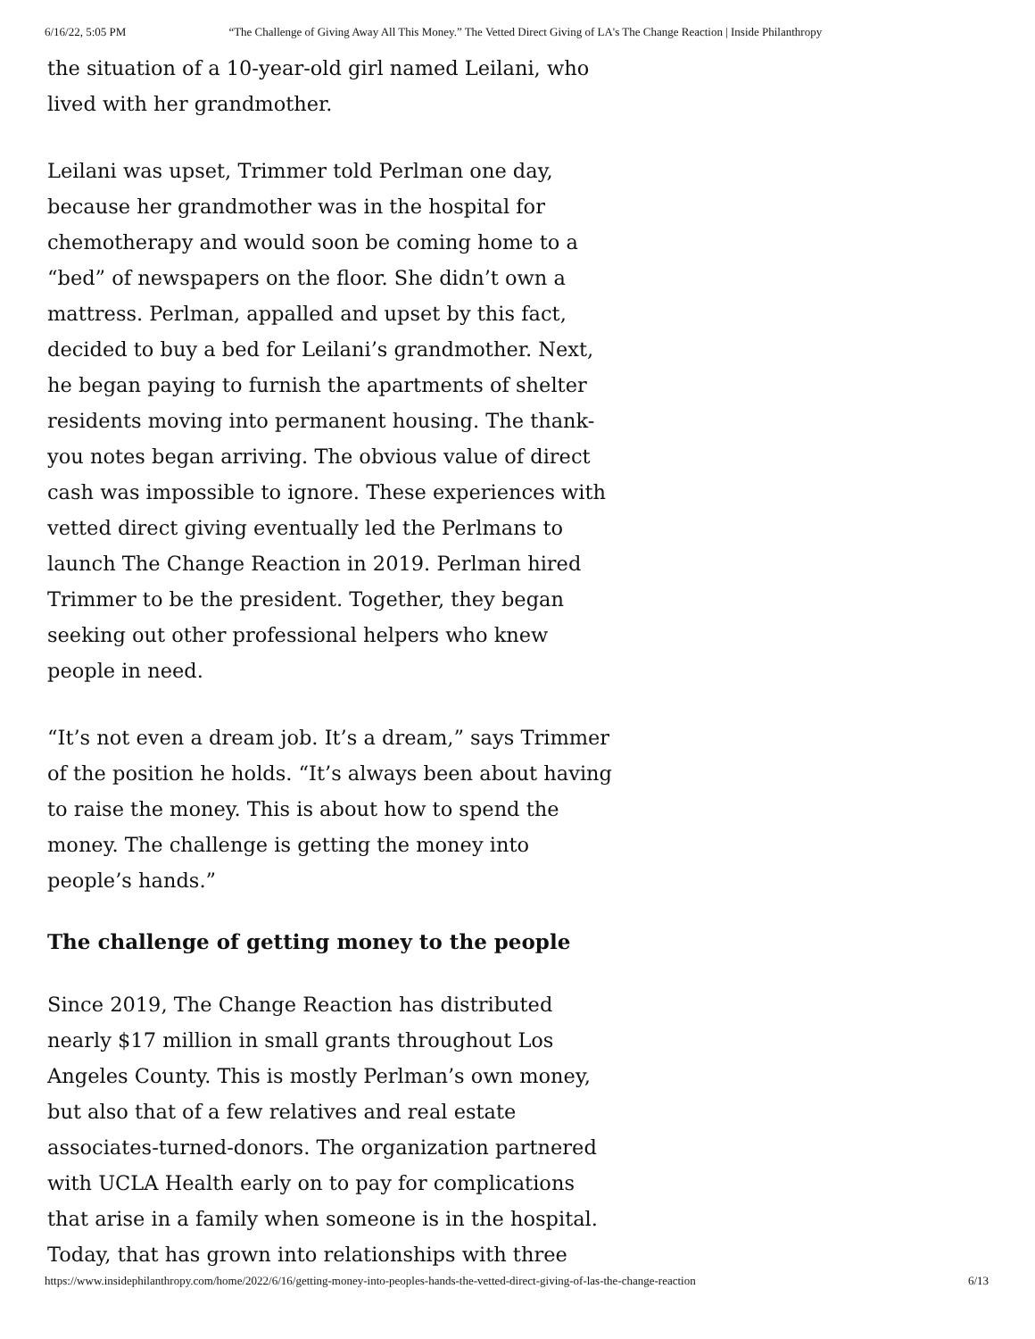6/16/22, 5:05 PM “The Challenge of Giving Away All This Money.” The Vetted Direct Giving of LA's The Change Reaction | Inside Philanthropy
the situation of a 10-year-old girl named Leilani, who lived with her grandmother.
Leilani was upset, Trimmer told Perlman one day, because her grandmother was in the hospital for chemotherapy and would soon be coming home to a “bed” of newspapers on the floor. She didn’t own a mattress. Perlman, appalled and upset by this fact, decided to buy a bed for Leilani’s grandmother. Next, he began paying to furnish the apartments of shelter residents moving into permanent housing. The thank-you notes began arriving. The obvious value of direct cash was impossible to ignore. These experiences with vetted direct giving eventually led the Perlmans to launch The Change Reaction in 2019. Perlman hired Trimmer to be the president. Together, they began seeking out other professional helpers who knew people in need.
“It’s not even a dream job. It’s a dream,” says Trimmer of the position he holds. “It’s always been about having to raise the money. This is about how to spend the money. The challenge is getting the money into people’s hands.”
The challenge of getting money to the people
Since 2019, The Change Reaction has distributed nearly $17 million in small grants throughout Los Angeles County. This is mostly Perlman’s own money, but also that of a few relatives and real estate associates-turned-donors. The organization partnered with UCLA Health early on to pay for complications that arise in a family when someone is in the hospital. Today, that has grown into relationships with three
https://www.insidephilanthropy.com/home/2022/6/16/getting-money-into-peoples-hands-the-vetted-direct-giving-of-las-the-change-reaction 6/13